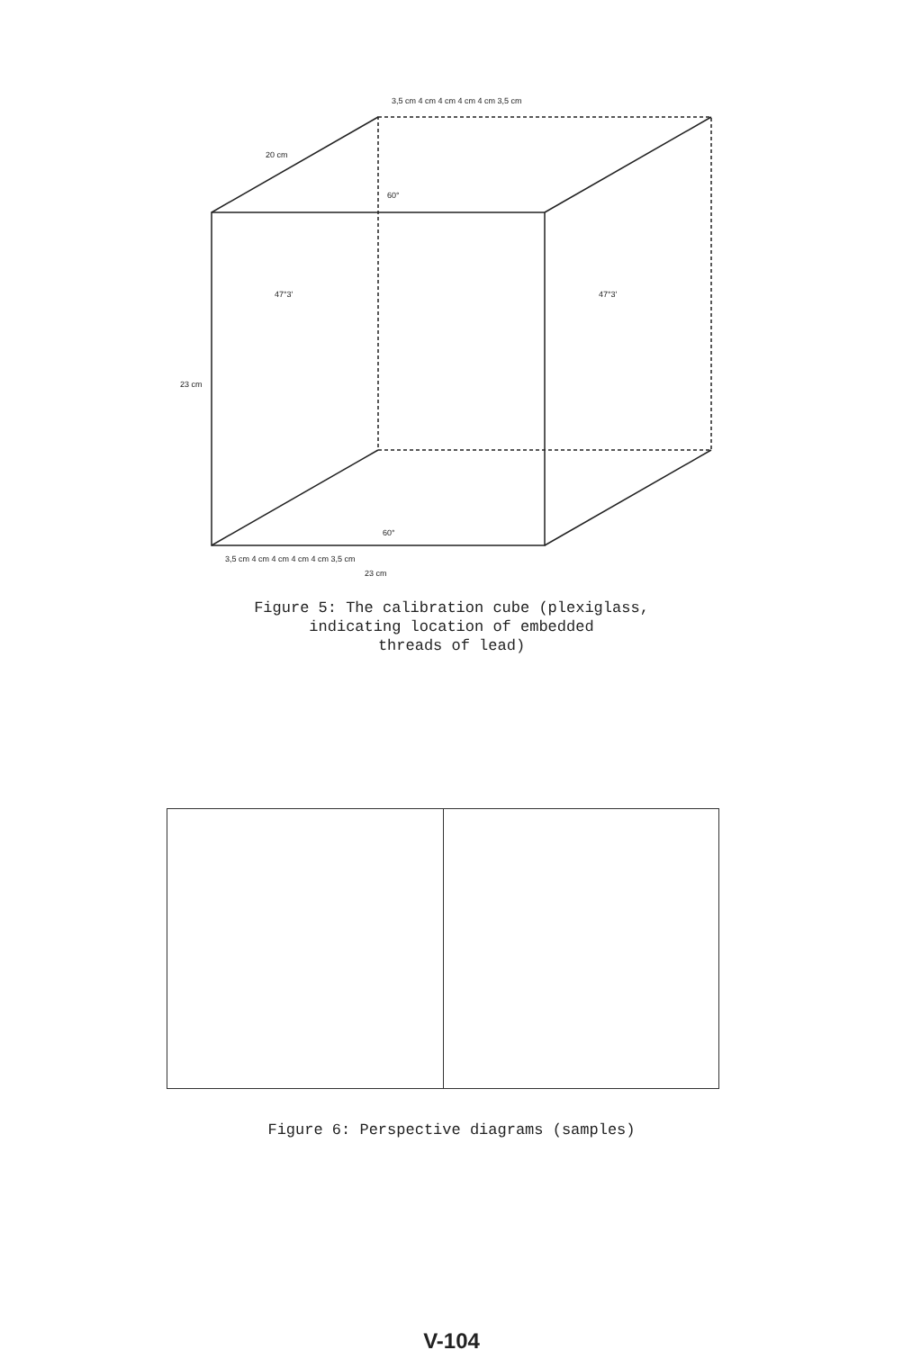20 cm
23 cm
23 cm
3,5 cm 4 cm 4 cm 4 cm 4 cm 3,5 cm
47°3'
47°3'
60°
60°
3,5 cm 4 cm 4 cm 4 cm 4 cm 3,5 cm
Figure 5: The calibration cube (plexiglass,
indicating location of embedded
threads of lead)
Figure 6: Perspective diagrams (samples)
V-104